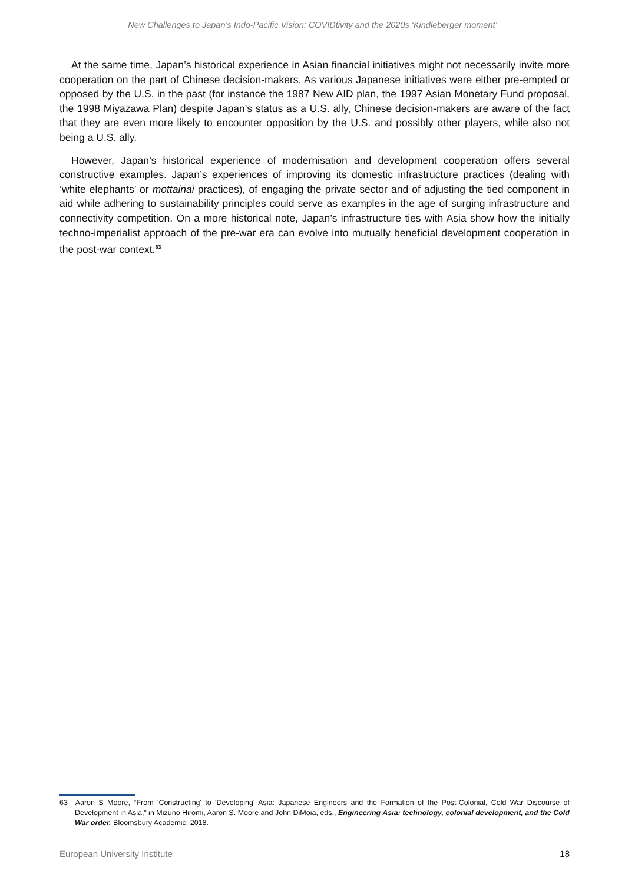New Challenges to Japan’s Indo-Pacific Vision: COVIDtivity and the 2020s ‘Kindleberger moment’
At the same time, Japan’s historical experience in Asian financial initiatives might not necessarily invite more cooperation on the part of Chinese decision-makers. As various Japanese initiatives were either pre-empted or opposed by the U.S. in the past (for instance the 1987 New AID plan, the 1997 Asian Monetary Fund proposal, the 1998 Miyazawa Plan) despite Japan’s status as a U.S. ally, Chinese decision-makers are aware of the fact that they are even more likely to encounter opposition by the U.S. and possibly other players, while also not being a U.S. ally.
However, Japan’s historical experience of modernisation and development cooperation offers several constructive examples. Japan’s experiences of improving its domestic infrastructure practices (dealing with ‘white elephants’ or mottainai practices), of engaging the private sector and of adjusting the tied component in aid while adhering to sustainability principles could serve as examples in the age of surging infrastructure and connectivity competition. On a more historical note, Japan’s infrastructure ties with Asia show how the initially techno-imperialist approach of the pre-war era can evolve into mutually beneficial development cooperation in the post-war context.<sup>63</sup>
63 Aaron S Moore, “From 'Constructing' to 'Developing' Asia: Japanese Engineers and the Formation of the Post-Colonial, Cold War Discourse of Development in Asia,” in Mizuno Hiromi, Aaron S. Moore and John DiMoia, eds., Engineering Asia: technology, colonial development, and the Cold War order, Bloomsbury Academic, 2018.
European University Institute 18